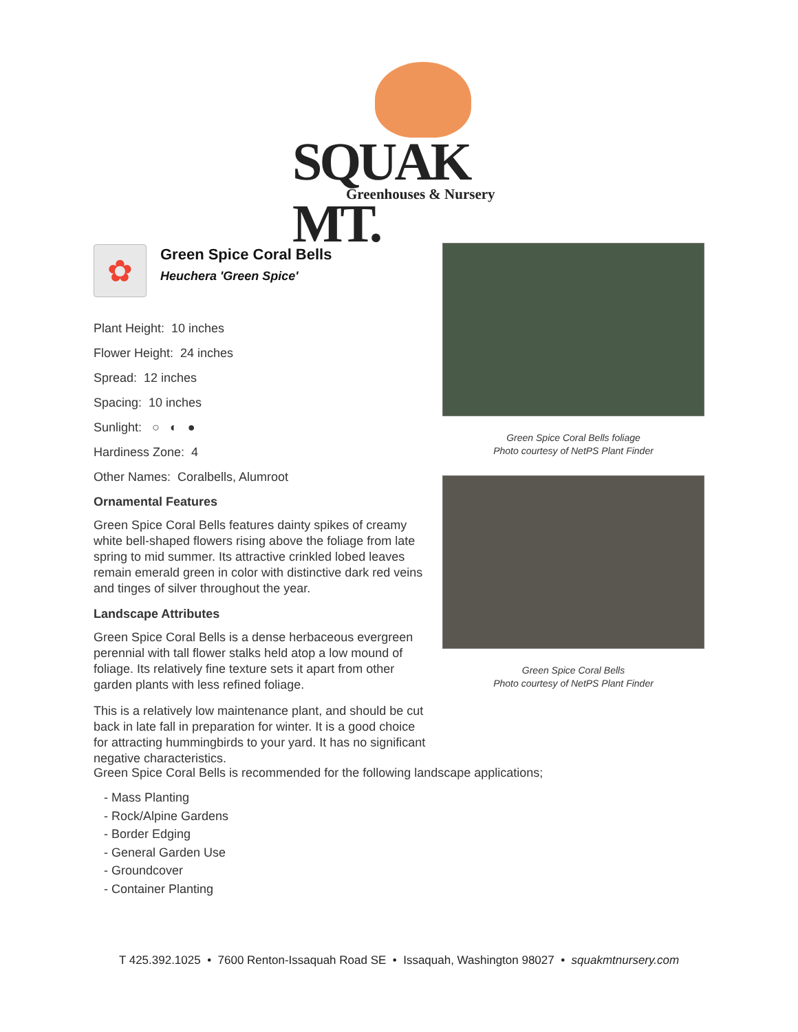SQUAK MT. Greenhouses & Nursery
✿
Green Spice Coral Bells
Heuchera 'Green Spice'
Plant Height: 10 inches
Flower Height: 24 inches
Spread: 12 inches
Spacing: 10 inches
Sunlight: ○ ◐ ●
Hardiness Zone: 4
Other Names: Coralbells, Alumroot
Ornamental Features
Green Spice Coral Bells features dainty spikes of creamy white bell-shaped flowers rising above the foliage from late spring to mid summer. Its attractive crinkled lobed leaves remain emerald green in color with distinctive dark red veins and tinges of silver throughout the year.
Landscape Attributes
Green Spice Coral Bells is a dense herbaceous evergreen perennial with tall flower stalks held atop a low mound of foliage. Its relatively fine texture sets it apart from other garden plants with less refined foliage.
This is a relatively low maintenance plant, and should be cut back in late fall in preparation for winter. It is a good choice for attracting hummingbirds to your yard. It has no significant negative characteristics.
Green Spice Coral Bells foliage
Photo courtesy of NetPS Plant Finder
Green Spice Coral Bells
Photo courtesy of NetPS Plant Finder
Green Spice Coral Bells is recommended for the following landscape applications;
- Mass Planting
- Rock/Alpine Gardens
- Border Edging
- General Garden Use
- Groundcover
- Container Planting
T 425.392.1025 • 7600 Renton-Issaquah Road SE • Issaquah, Washington 98027 • squakmtnursery.com